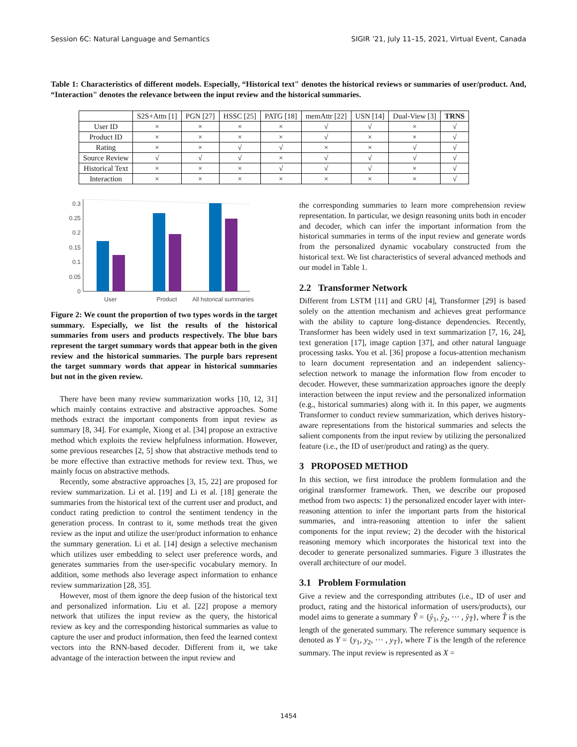Session 6C: Natural Language and Semantics SIGIR ’21, July 11–15, 2021, Virtual Event, Canada
Table 1: Characteristics of different models. Especially, “Historical text" denotes the historical reviews or summaries of user/product. And, “Interaction" denotes the relevance between the input review and the historical summaries.
| | S2S+Attn [1] | PGN [27] | HSSC [25] | PATG [18] | memAttr [22] | USN [14] | Dual-View [3] | TRNS |
| --- | --- | --- | --- | --- | --- | --- | --- | --- |
| User ID | × | × | × | × | √ | √ | × | √ |
| Product ID | × | × | × | × | √ | × | × | √ |
| Rating | × | × | √ | √ | × | × | √ | √ |
| Source Review | √ | √ | √ | × | √ | √ | √ | √ |
| Historical Text | × | × | × | √ | √ | √ | × | √ |
| Interaction | × | × | × | × | × | × | × | √ |
0
0.05
0.1
0.15
0.2
0.25
0.3
User
Product
All hstorical summaries
Figure 2: We count the proportion of two types words in the target summary. Especially, we list the results of the historical summaries from users and products respectively. The blue bars represent the target summary words that appear both in the given review and the historical summaries. The purple bars represent the target summary words that appear in historical summaries but not in the given review.
There have been many review summarization works [10, 12, 31] which mainly contains extractive and abstractive approaches. Some methods extract the important components from input review as summary [8, 34]. For example, Xiong et al. [34] propose an extractive method which exploits the review helpfulness information. However, some previous researches [2, 5] show that abstractive methods tend to be more effective than extractive methods for review text. Thus, we mainly focus on abstractive methods.
Recently, some abstractive approaches [3, 15, 22] are proposed for review summarization. Li et al. [19] and Li et al. [18] generate the summaries from the historical text of the current user and product, and conduct rating prediction to control the sentiment tendency in the generation process. In contrast to it, some methods treat the given review as the input and utilize the user/product information to enhance the summary generation. Li et al. [14] design a selective mechanism which utilizes user embedding to select user preference words, and generates summaries from the user-specific vocabulary memory. In addition, some methods also leverage aspect information to enhance review summarization [28, 35].
However, most of them ignore the deep fusion of the historical text and personalized information. Liu et al. [22] propose a memory network that utilizes the input review as the query, the historical review as key and the corresponding historical summaries as value to capture the user and product information, then feed the learned context vectors into the RNN-based decoder. Different from it, we take advantage of the interaction between the input review and
the corresponding summaries to learn more comprehension review representation. In particular, we design reasoning units both in encoder and decoder, which can infer the important information from the historical summaries in terms of the input review and generate words from the personalized dynamic vocabulary constructed from the historical text. We list characteristics of several advanced methods and our model in Table 1.
2.2 Transformer Network
Different from LSTM [11] and GRU [4], Transformer [29] is based solely on the attention mechanism and achieves great performance with the ability to capture long-distance dependencies. Recently, Transformer has been widely used in text summarization [7, 16, 24], text generation [17], image caption [37], and other natural language processing tasks. You et al. [36] propose a focus-attention mechanism to learn document representation and an independent saliency-selection network to manage the information flow from encoder to decoder. However, these summarization approaches ignore the deeply interaction between the input review and the personalized information (e.g., historical summaries) along with it. In this paper, we augments Transformer to conduct review summarization, which derives history-aware representations from the historical summaries and selects the salient components from the input review by utilizing the personalized feature (i.e., the ID of user/product and rating) as the query.
3 PROPOSED METHOD
In this section, we first introduce the problem formulation and the original transformer framework. Then, we describe our proposed method from two aspects: 1) the personalized encoder layer with inter-reasoning attention to infer the important parts from the historical summaries, and intra-reasoning attention to infer the salient components for the input review; 2) the decoder with the historical reasoning memory which incorporates the historical text into the decoder to generate personalized summaries. Figure 3 illustrates the overall architecture of our model.
3.1 Problem Formulation
Give a review and the corresponding attributes (i.e., ID of user and product, rating and the historical information of users/products), our model aims to generate a summary Ŷ = {ŷ<sub>1</sub>, ŷ<sub>2</sub>, ··· , ŷ<sub>T̂</sub>}, where T̂ is the length of the generated summary. The reference summary sequence is denoted as Y = {y<sub>1</sub>, y<sub>2</sub>, ··· , y<sub>T</sub>}, where T is the length of the reference summary. The input review is represented as X =
1454